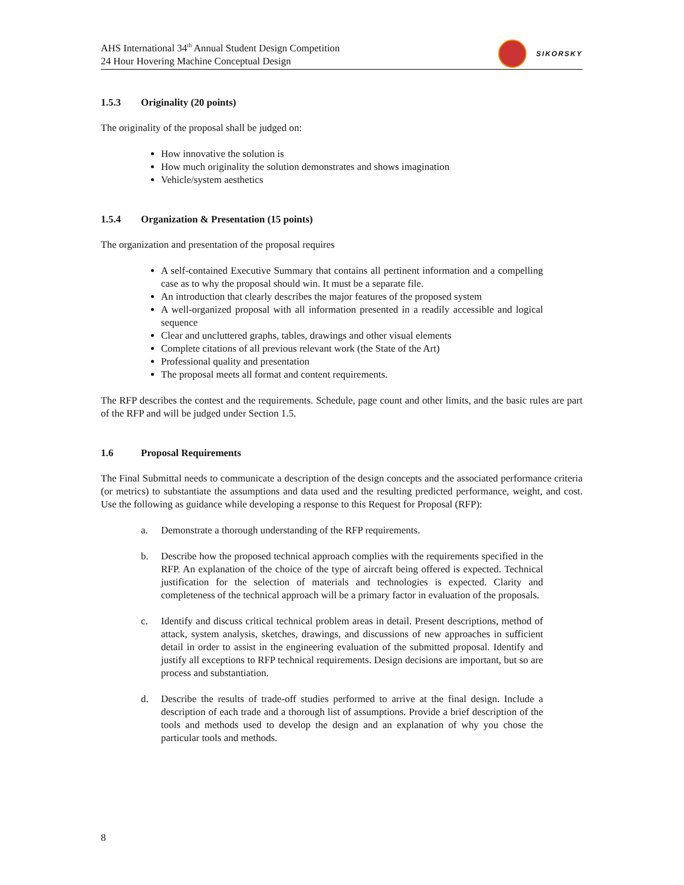AHS International 34<sup>th</sup> Annual Student Design Competition
24 Hour Hovering Machine Conceptual Design
SIKORSKY
1.5.3 Originality (20 points)
The originality of the proposal shall be judged on:
How innovative the solution is
How much originality the solution demonstrates and shows imagination
Vehicle/system aesthetics
1.5.4 Organization & Presentation (15 points)
The organization and presentation of the proposal requires
A self-contained Executive Summary that contains all pertinent information and a compelling case as to why the proposal should win. It must be a separate file.
An introduction that clearly describes the major features of the proposed system
A well-organized proposal with all information presented in a readily accessible and logical sequence
Clear and uncluttered graphs, tables, drawings and other visual elements
Complete citations of all previous relevant work (the State of the Art)
Professional quality and presentation
The proposal meets all format and content requirements.
The RFP describes the contest and the requirements. Schedule, page count and other limits, and the basic rules are part of the RFP and will be judged under Section 1.5.
1.6 Proposal Requirements
The Final Submittal needs to communicate a description of the design concepts and the associated performance criteria (or metrics) to substantiate the assumptions and data used and the resulting predicted performance, weight, and cost. Use the following as guidance while developing a response to this Request for Proposal (RFP):
a. Demonstrate a thorough understanding of the RFP requirements.
b. Describe how the proposed technical approach complies with the requirements specified in the RFP. An explanation of the choice of the type of aircraft being offered is expected. Technical justification for the selection of materials and technologies is expected. Clarity and completeness of the technical approach will be a primary factor in evaluation of the proposals.
c. Identify and discuss critical technical problem areas in detail. Present descriptions, method of attack, system analysis, sketches, drawings, and discussions of new approaches in sufficient detail in order to assist in the engineering evaluation of the submitted proposal. Identify and justify all exceptions to RFP technical requirements. Design decisions are important, but so are process and substantiation.
d. Describe the results of trade-off studies performed to arrive at the final design. Include a description of each trade and a thorough list of assumptions. Provide a brief description of the tools and methods used to develop the design and an explanation of why you chose the particular tools and methods.
8